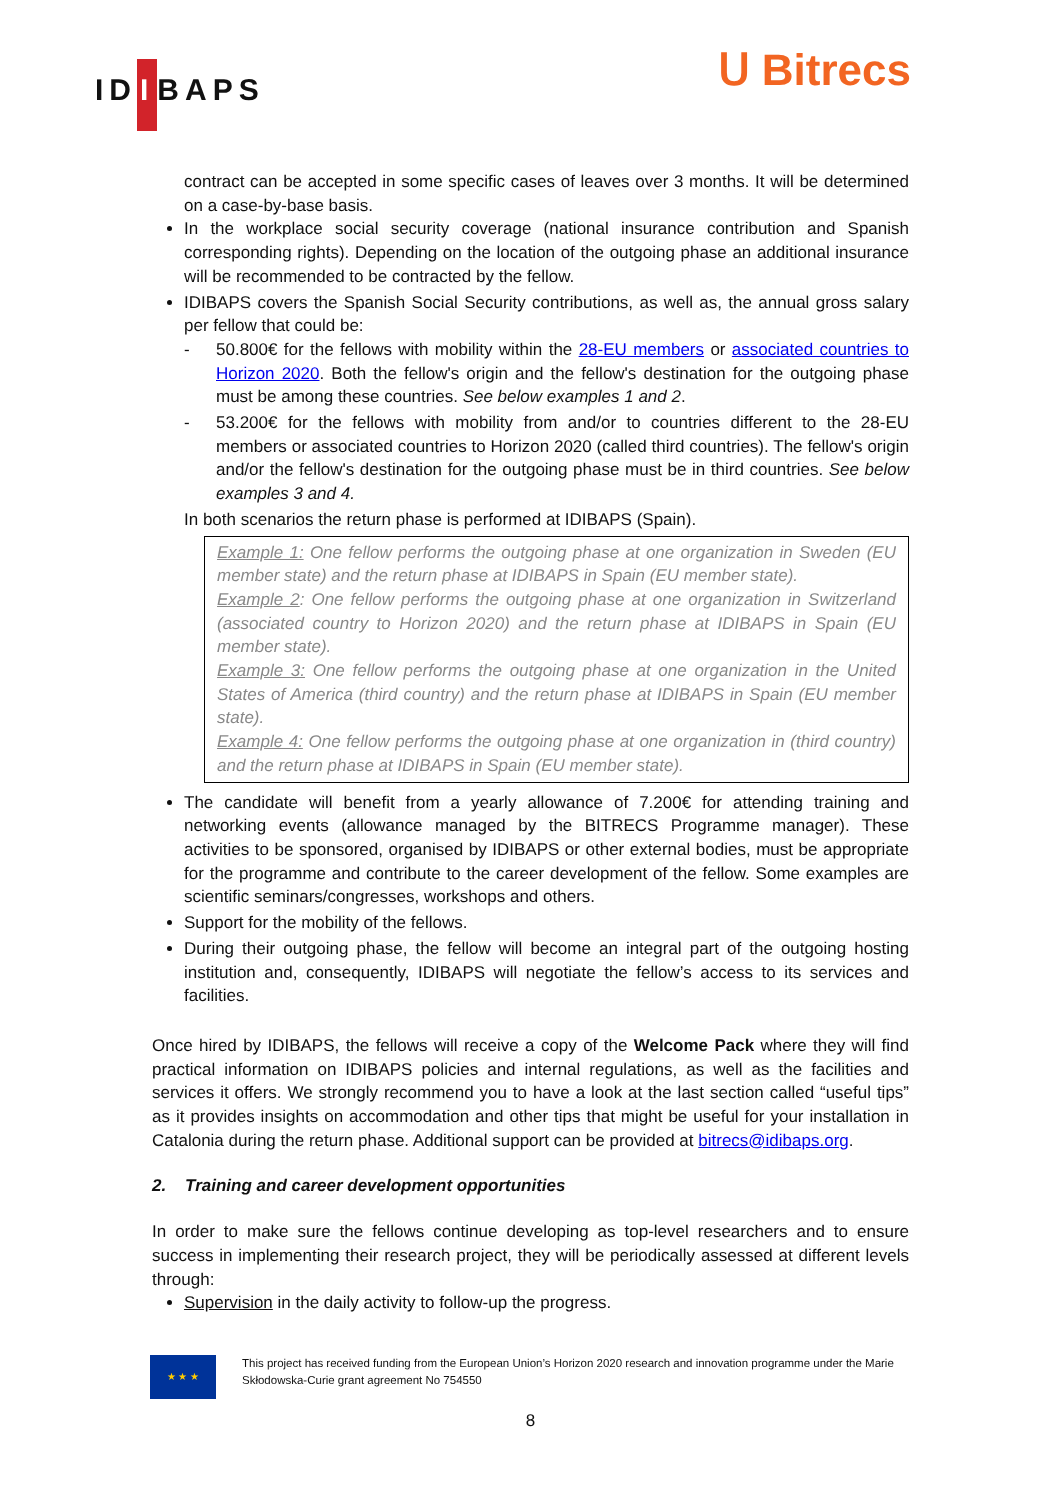ID I BAPS
Ս Bitrecs
contract can be accepted in some specific cases of leaves over 3 months. It will be determined on a case-by-base basis.
In the workplace social security coverage (national insurance contribution and Spanish corresponding rights). Depending on the location of the outgoing phase an additional insurance will be recommended to be contracted by the fellow.
IDIBAPS covers the Spanish Social Security contributions, as well as, the annual gross salary per fellow that could be:
- 50.800€ for the fellows with mobility within the 28-EU members or associated countries to Horizon 2020. Both the fellow's origin and the fellow's destination for the outgoing phase must be among these countries. See below examples 1 and 2.
- 53.200€ for the fellows with mobility from and/or to countries different to the 28-EU members or associated countries to Horizon 2020 (called third countries). The fellow's origin and/or the fellow's destination for the outgoing phase must be in third countries. See below examples 3 and 4.
In both scenarios the return phase is performed at IDIBAPS (Spain).
Example 1: One fellow performs the outgoing phase at one organization in Sweden (EU member state) and the return phase at IDIBAPS in Spain (EU member state).
Example 2: One fellow performs the outgoing phase at one organization in Switzerland (associated country to Horizon 2020) and the return phase at IDIBAPS in Spain (EU member state).
Example 3: One fellow performs the outgoing phase at one organization in the United States of America (third country) and the return phase at IDIBAPS in Spain (EU member state).
Example 4: One fellow performs the outgoing phase at one organization in (third country) and the return phase at IDIBAPS in Spain (EU member state).
The candidate will benefit from a yearly allowance of 7.200€ for attending training and networking events (allowance managed by the BITRECS Programme manager). These activities to be sponsored, organised by IDIBAPS or other external bodies, must be appropriate for the programme and contribute to the career development of the fellow. Some examples are scientific seminars/congresses, workshops and others.
Support for the mobility of the fellows.
During their outgoing phase, the fellow will become an integral part of the outgoing hosting institution and, consequently, IDIBAPS will negotiate the fellow’s access to its services and facilities.
Once hired by IDIBAPS, the fellows will receive a copy of the Welcome Pack where they will find practical information on IDIBAPS policies and internal regulations, as well as the facilities and services it offers. We strongly recommend you to have a look at the last section called “useful tips” as it provides insights on accommodation and other tips that might be useful for your installation in Catalonia during the return phase. Additional support can be provided at bitrecs@idibaps.org.
2. Training and career development opportunities
In order to make sure the fellows continue developing as top-level researchers and to ensure success in implementing their research project, they will be periodically assessed at different levels through:
Supervision in the daily activity to follow-up the progress.
★ ★ ★
This project has received funding from the European Union’s Horizon 2020 research and innovation programme under the Marie Skłodowska-Curie grant agreement No 754550
8